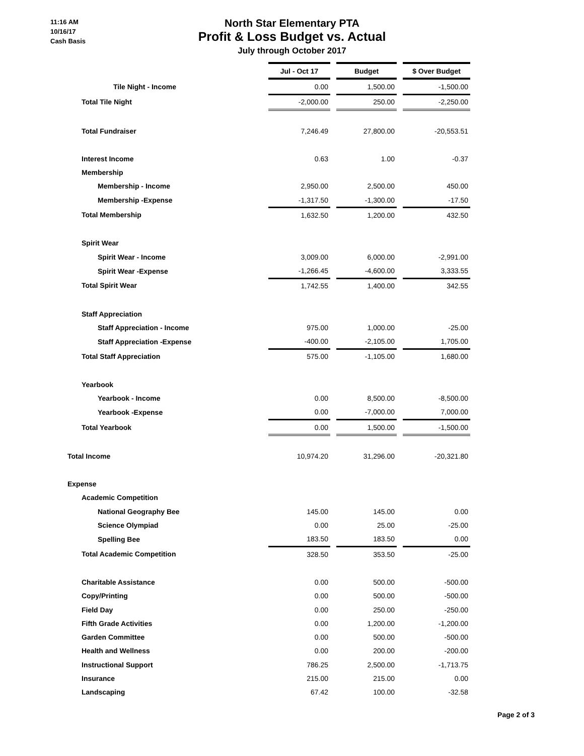11:16 AM
10/16/17
Cash Basis
North Star Elementary PTA
Profit & Loss Budget vs. Actual
July through October 2017
| | Jul - Oct 17 | | Budget | | $ Over Budget |
| Tile Night - Income | 0.00 | | 1,500.00 | | -1,500.00 |
| Total Tile Night | -2,000.00 | | 250.00 | | -2,250.00 |
| Total Fundraiser | 7,246.49 | | 27,800.00 | | -20,553.51 |
| Interest Income | 0.63 | | 1.00 | | -0.37 |
| Membership | | | | | |
| Membership - Income | 2,950.00 | | 2,500.00 | | 450.00 |
| Membership -Expense | -1,317.50 | | -1,300.00 | | -17.50 |
| Total Membership | 1,632.50 | | 1,200.00 | | 432.50 |
| Spirit Wear | | | | | |
| Spirit Wear - Income | 3,009.00 | | 6,000.00 | | -2,991.00 |
| Spirit Wear -Expense | -1,266.45 | | -4,600.00 | | 3,333.55 |
| Total Spirit Wear | 1,742.55 | | 1,400.00 | | 342.55 |
| Staff Appreciation | | | | | |
| Staff Appreciation - Income | 975.00 | | 1,000.00 | | -25.00 |
| Staff Appreciation -Expense | -400.00 | | -2,105.00 | | 1,705.00 |
| Total Staff Appreciation | 575.00 | | -1,105.00 | | 1,680.00 |
| Yearbook | | | | | |
| Yearbook - Income | 0.00 | | 8,500.00 | | -8,500.00 |
| Yearbook -Expense | 0.00 | | -7,000.00 | | 7,000.00 |
| Total Yearbook | 0.00 | | 1,500.00 | | -1,500.00 |
| Total Income | 10,974.20 | | 31,296.00 | | -20,321.80 |
| Expense | | | | | |
| Academic Competition | | | | | |
| National Geography Bee | 145.00 | | 145.00 | | 0.00 |
| Science Olympiad | 0.00 | | 25.00 | | -25.00 |
| Spelling Bee | 183.50 | | 183.50 | | 0.00 |
| Total Academic Competition | 328.50 | | 353.50 | | -25.00 |
| Charitable Assistance | 0.00 | | 500.00 | | -500.00 |
| Copy/Printing | 0.00 | | 500.00 | | -500.00 |
| Field Day | 0.00 | | 250.00 | | -250.00 |
| Fifth Grade Activities | 0.00 | | 1,200.00 | | -1,200.00 |
| Garden Committee | 0.00 | | 500.00 | | -500.00 |
| Health and Wellness | 0.00 | | 200.00 | | -200.00 |
| Instructional Support | 786.25 | | 2,500.00 | | -1,713.75 |
| Insurance | 215.00 | | 215.00 | | 0.00 |
| Landscaping | 67.42 | | 100.00 | | -32.58 |
Page 2 of 3